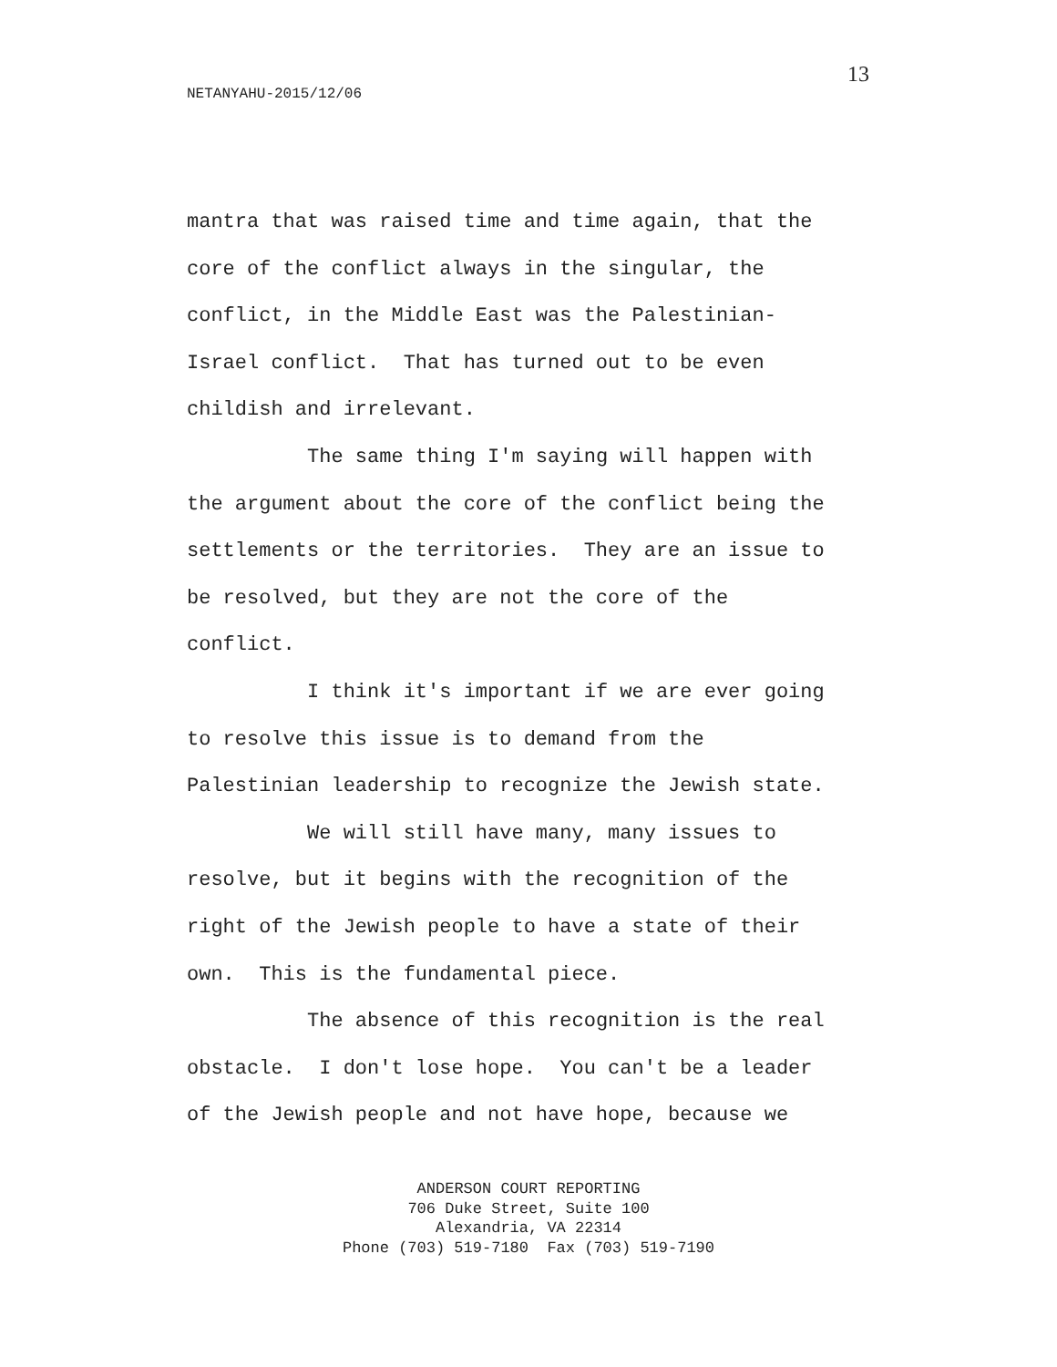13
NETANYAHU-2015/12/06
mantra that was raised time and time again, that the core of the conflict always in the singular, the conflict, in the Middle East was the Palestinian- Israel conflict. That has turned out to be even childish and irrelevant.
The same thing I'm saying will happen with the argument about the core of the conflict being the settlements or the territories. They are an issue to be resolved, but they are not the core of the conflict.
I think it's important if we are ever going to resolve this issue is to demand from the Palestinian leadership to recognize the Jewish state.
We will still have many, many issues to resolve, but it begins with the recognition of the right of the Jewish people to have a state of their own. This is the fundamental piece.
The absence of this recognition is the real obstacle. I don't lose hope. You can't be a leader of the Jewish people and not have hope, because we
ANDERSON COURT REPORTING
706 Duke Street, Suite 100
Alexandria, VA 22314
Phone (703) 519-7180 Fax (703) 519-7190